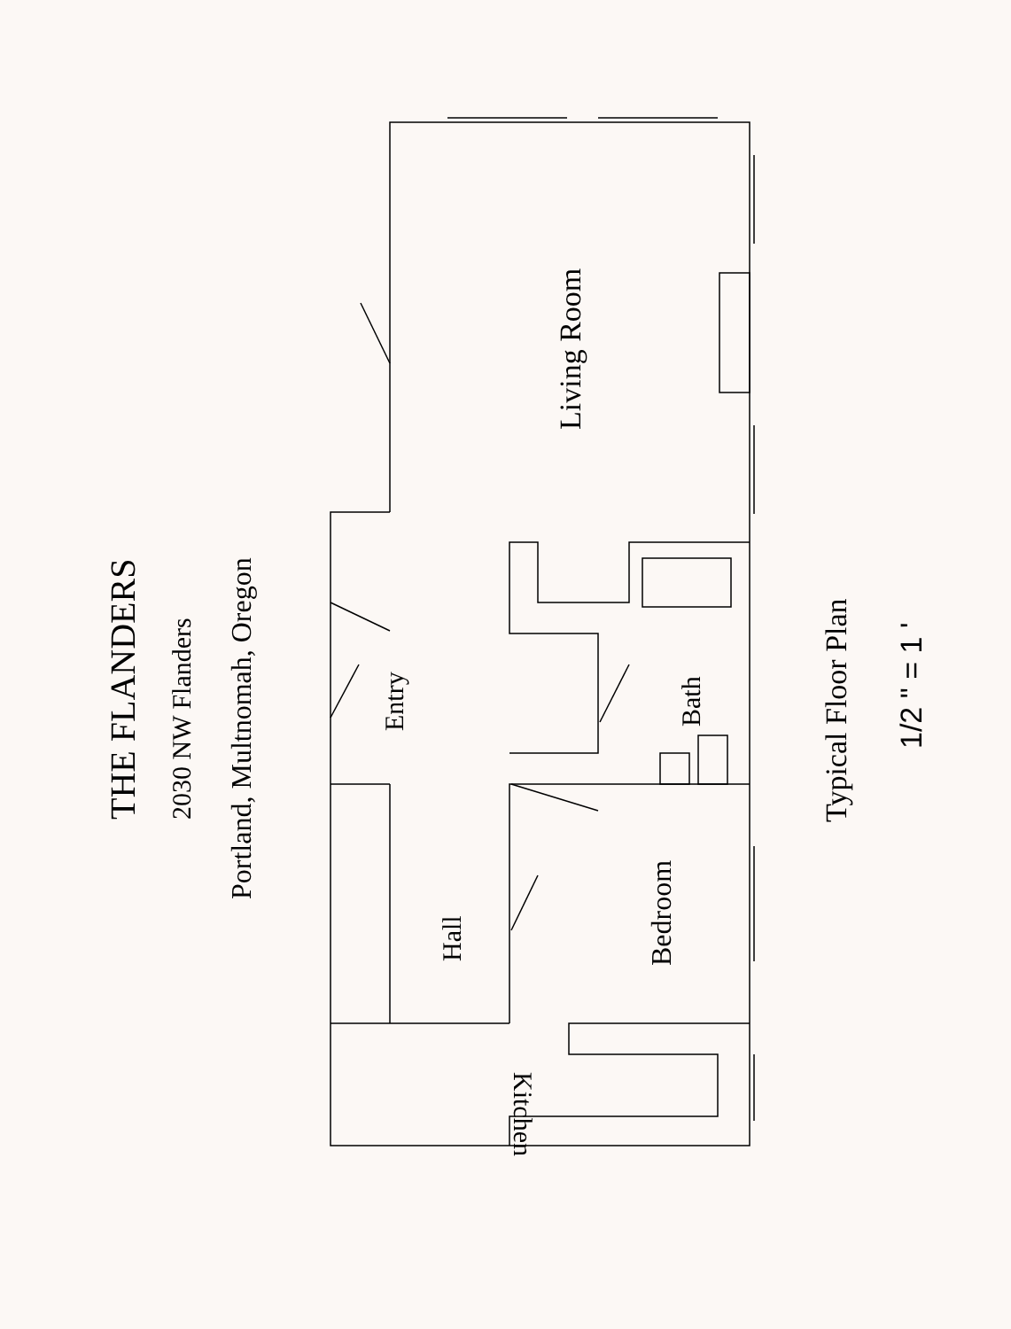THE FLANDERS
2030 NW Flanders
Portland, Multnomah, Oregon
Living Room
Entry
Bath
Hall
Bedroom
Kitchen
Typical Floor Plan
1/2 " = 1 '